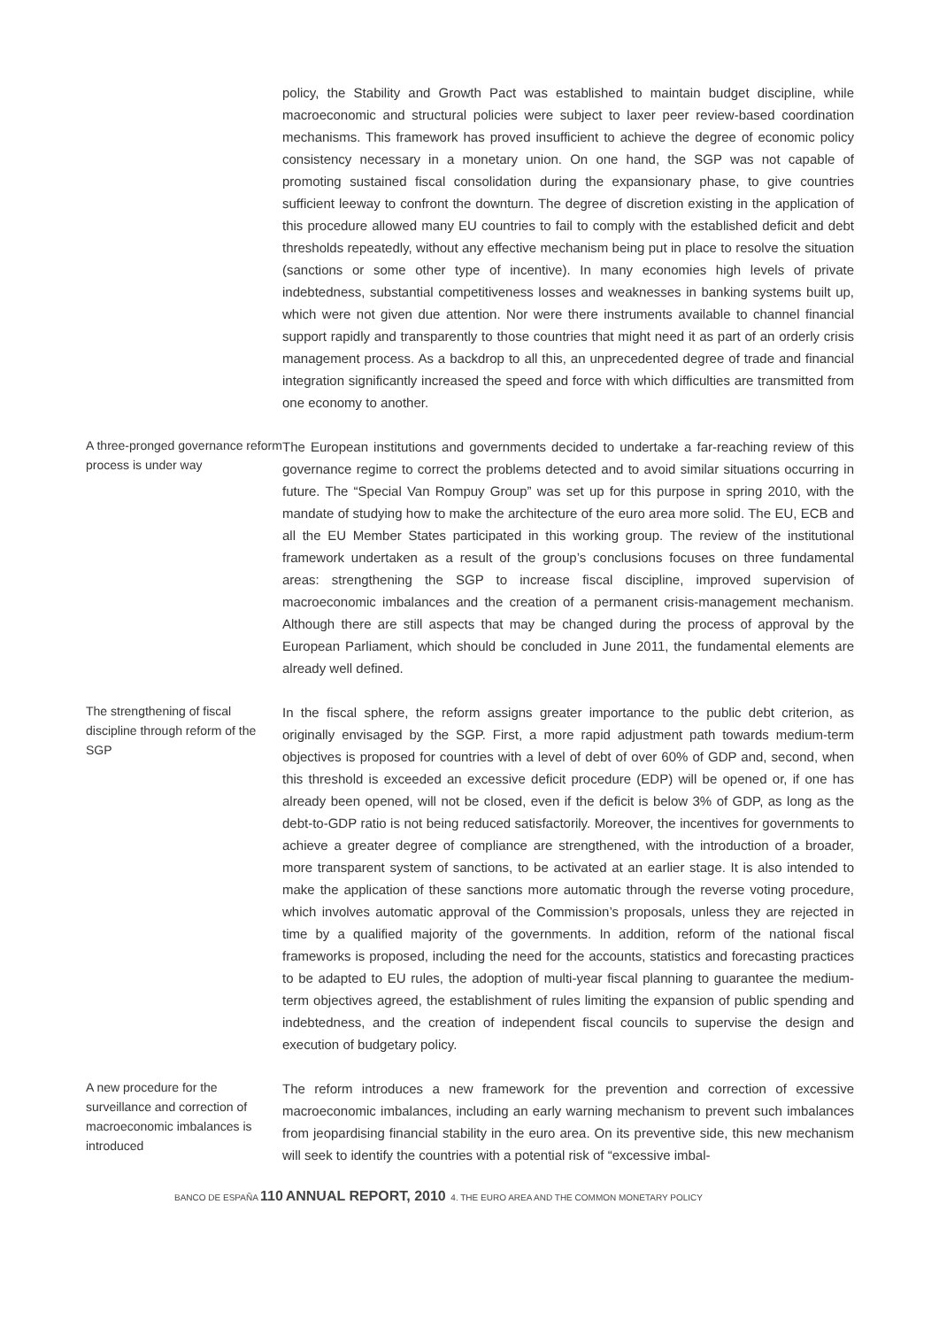policy, the Stability and Growth Pact was established to maintain budget discipline, while macroeconomic and structural policies were subject to laxer peer review-based coordination mechanisms. This framework has proved insufficient to achieve the degree of economic policy consistency necessary in a monetary union. On one hand, the SGP was not capable of promoting sustained fiscal consolidation during the expansionary phase, to give countries sufficient leeway to confront the downturn. The degree of discretion existing in the application of this procedure allowed many EU countries to fail to comply with the established deficit and debt thresholds repeatedly, without any effective mechanism being put in place to resolve the situation (sanctions or some other type of incentive). In many economies high levels of private indebtedness, substantial competitiveness losses and weaknesses in banking systems built up, which were not given due attention. Nor were there instruments available to channel financial support rapidly and transparently to those countries that might need it as part of an orderly crisis management process. As a backdrop to all this, an unprecedented degree of trade and financial integration significantly increased the speed and force with which difficulties are transmitted from one economy to another.
A three-pronged governance reform process is under way
The European institutions and governments decided to undertake a far-reaching review of this governance regime to correct the problems detected and to avoid similar situations occurring in future. The “Special Van Rompuy Group” was set up for this purpose in spring 2010, with the mandate of studying how to make the architecture of the euro area more solid. The EU, ECB and all the EU Member States participated in this working group. The review of the institutional framework undertaken as a result of the group’s conclusions focuses on three fundamental areas: strengthening the SGP to increase fiscal discipline, improved supervision of macroeconomic imbalances and the creation of a permanent crisis-management mechanism. Although there are still aspects that may be changed during the process of approval by the European Parliament, which should be concluded in June 2011, the fundamental elements are already well defined.
The strengthening of fiscal discipline through reform of the SGP
In the fiscal sphere, the reform assigns greater importance to the public debt criterion, as originally envisaged by the SGP. First, a more rapid adjustment path towards medium-term objectives is proposed for countries with a level of debt of over 60% of GDP and, second, when this threshold is exceeded an excessive deficit procedure (EDP) will be opened or, if one has already been opened, will not be closed, even if the deficit is below 3% of GDP, as long as the debt-to-GDP ratio is not being reduced satisfactorily. Moreover, the incentives for governments to achieve a greater degree of compliance are strengthened, with the introduction of a broader, more transparent system of sanctions, to be activated at an earlier stage. It is also intended to make the application of these sanctions more automatic through the reverse voting procedure, which involves automatic approval of the Commission’s proposals, unless they are rejected in time by a qualified majority of the governments. In addition, reform of the national fiscal frameworks is proposed, including the need for the accounts, statistics and forecasting practices to be adapted to EU rules, the adoption of multi-year fiscal planning to guarantee the medium-term objectives agreed, the establishment of rules limiting the expansion of public spending and indebtedness, and the creation of independent fiscal councils to supervise the design and execution of budgetary policy.
A new procedure for the surveillance and correction of macroeconomic imbalances is introduced
The reform introduces a new framework for the prevention and correction of excessive macroeconomic imbalances, including an early warning mechanism to prevent such imbalances from jeopardising financial stability in the euro area. On its preventive side, this new mechanism will seek to identify the countries with a potential risk of “excessive imbal-
BANCO DE ESPAÑA 110 ANNUAL REPORT, 2010 4. THE EURO AREA AND THE COMMON MONETARY POLICY